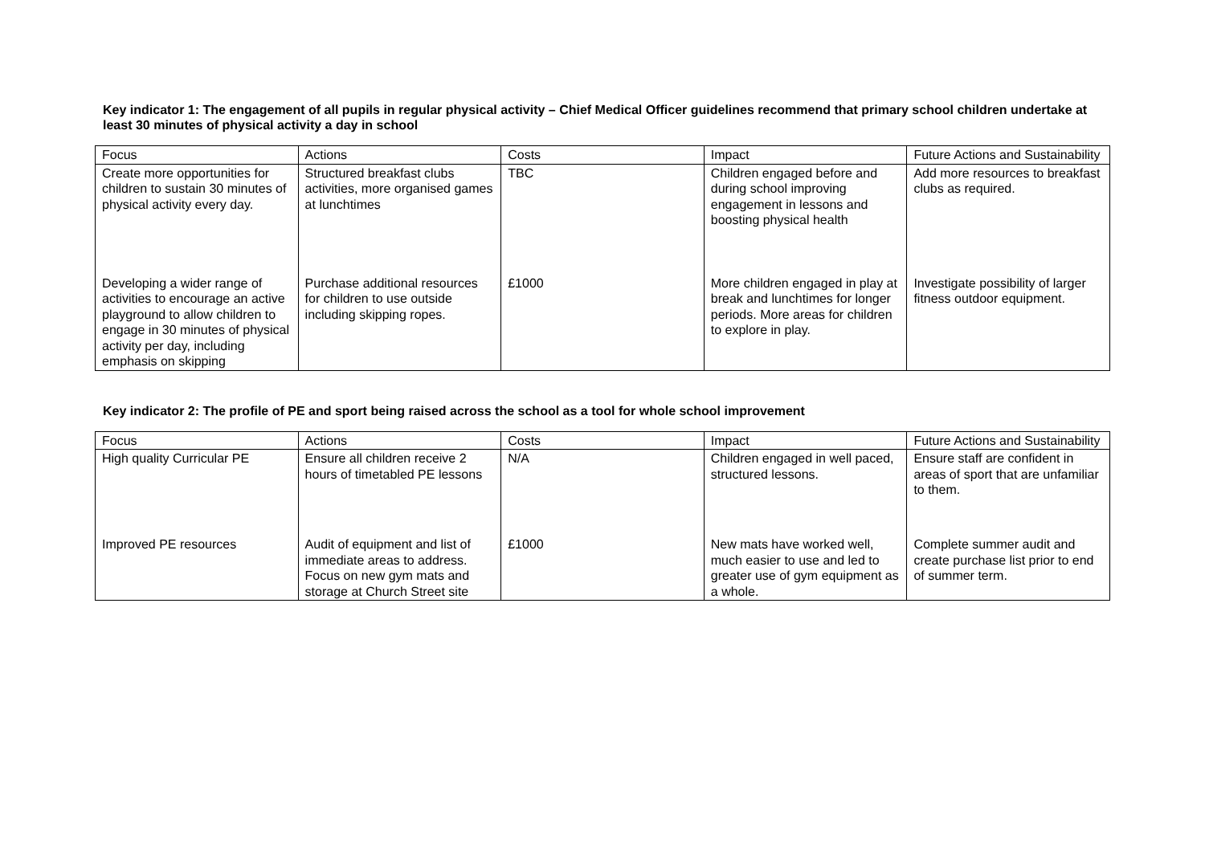Key indicator 1: The engagement of all pupils in regular physical activity – Chief Medical Officer guidelines recommend that primary school children undertake at least 30 minutes of physical activity a day in school
| Focus | Actions | Costs | Impact | Future Actions and Sustainability |
| Create more opportunities for children to sustain 30 minutes of physical activity every day. | Structured breakfast clubs activities, more organised games at lunchtimes | TBC | Children engaged before and during school improving engagement in lessons and boosting physical health | Add more resources to breakfast clubs as required. |
| Developing a wider range of activities to encourage an active playground to allow children to engage in 30 minutes of physical activity per day, including emphasis on skipping | Purchase additional resources for children to use outside including skipping ropes. | £1000 | More children engaged in play at break and lunchtimes for longer periods. More areas for children to explore in play. | Investigate possibility of larger fitness outdoor equipment. |
Key indicator 2: The profile of PE and sport being raised across the school as a tool for whole school improvement
| Focus | Actions | Costs | Impact | Future Actions and Sustainability |
| High quality Curricular PE | Ensure all children receive 2 hours of timetabled PE lessons | N/A | Children engaged in well paced, structured lessons. | Ensure staff are confident in areas of sport that are unfamiliar to them. |
| Improved PE resources | Audit of equipment and list of immediate areas to address. Focus on new gym mats and storage at Church Street site | £1000 | New mats have worked well, much easier to use and led to greater use of gym equipment as a whole. | Complete summer audit and create purchase list prior to end of summer term. |